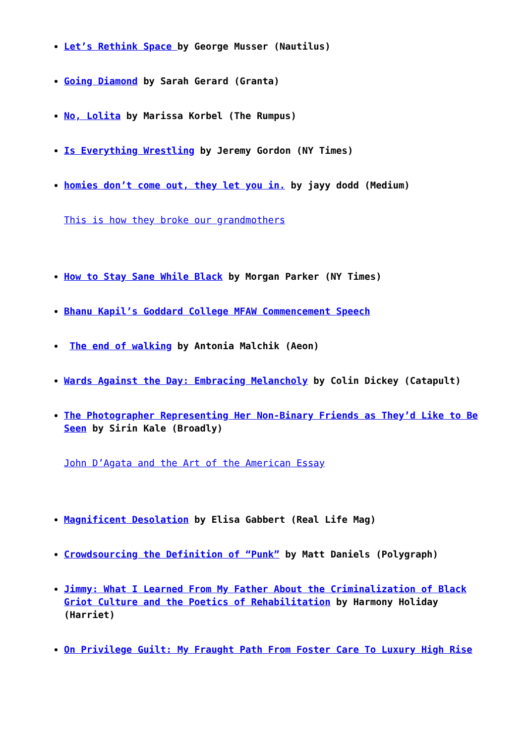Let’s Rethink Space by George Musser (Nautilus)
Going Diamond by Sarah Gerard (Granta)
No, Lolita by Marissa Korbel (The Rumpus)
Is Everything Wrestling by Jeremy Gordon (NY Times)
homies don’t come out, they let you in. by jayy dodd (Medium)
This is how they broke our grandmothers
How to Stay Sane While Black by Morgan Parker (NY Times)
Bhanu Kapil’s Goddard College MFAW Commencement Speech
The end of walking by Antonia Malchik (Aeon)
Wards Against the Day: Embracing Melancholy by Colin Dickey (Catapult)
The Photographer Representing Her Non-Binary Friends as They’d Like to Be Seen by Sirin Kale (Broadly)
John D’Agata and the Art of the American Essay
Magnificent Desolation by Elisa Gabbert (Real Life Mag)
Crowdsourcing the Definition of “Punk” by Matt Daniels (Polygraph)
Jimmy: What I Learned From My Father About the Criminalization of Black Griot Culture and the Poetics of Rehabilitation by Harmony Holiday (Harriet)
On Privilege Guilt: My Fraught Path From Foster Care To Luxury High Rise